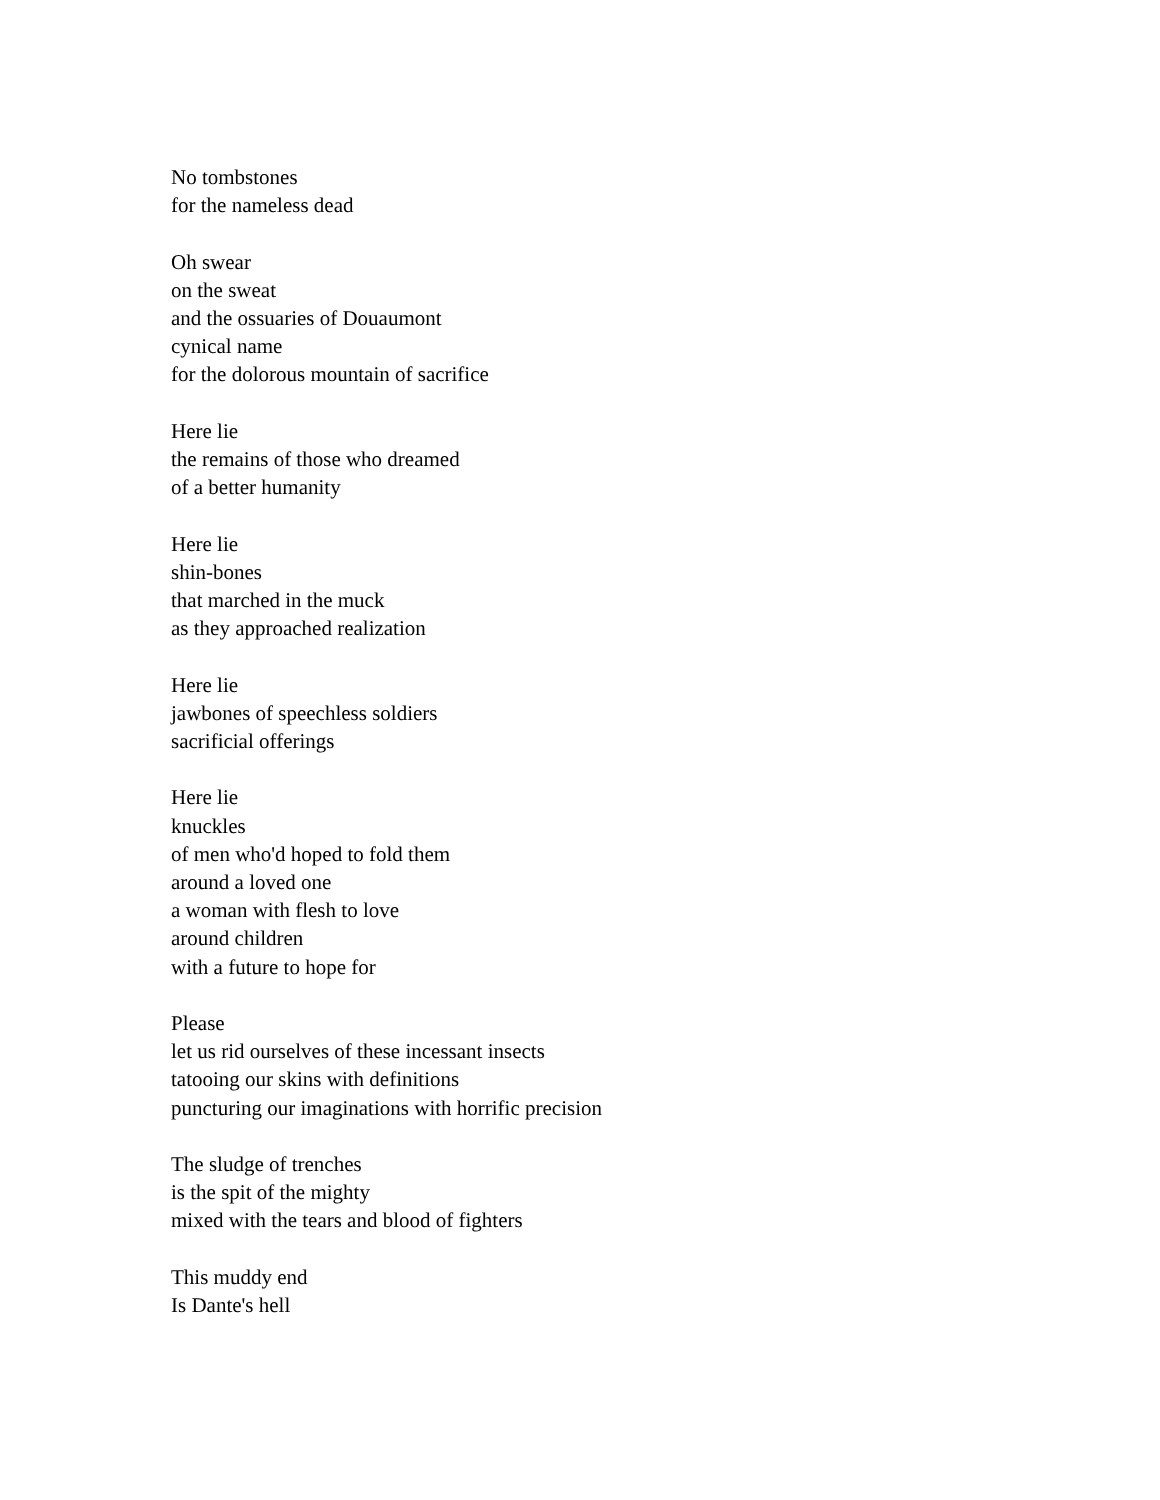No tombstones
for the nameless dead
Oh swear
on the sweat
and the ossuaries of Douaumont
cynical name
for the dolorous mountain of sacrifice
Here lie
the remains of those who dreamed
of a better humanity
Here lie
shin-bones
that marched in the muck
as they approached realization
Here lie
jawbones of speechless soldiers
sacrificial offerings
Here lie
knuckles
of men who'd hoped to fold them
around a loved one
a woman with flesh to love
around children
with a future to hope for
Please
let us rid ourselves of these incessant insects
tatooing our skins with definitions
puncturing our imaginations with horrific precision
The sludge of trenches
is the spit of the mighty
mixed with the tears and blood of fighters
This muddy end
Is Dante's hell